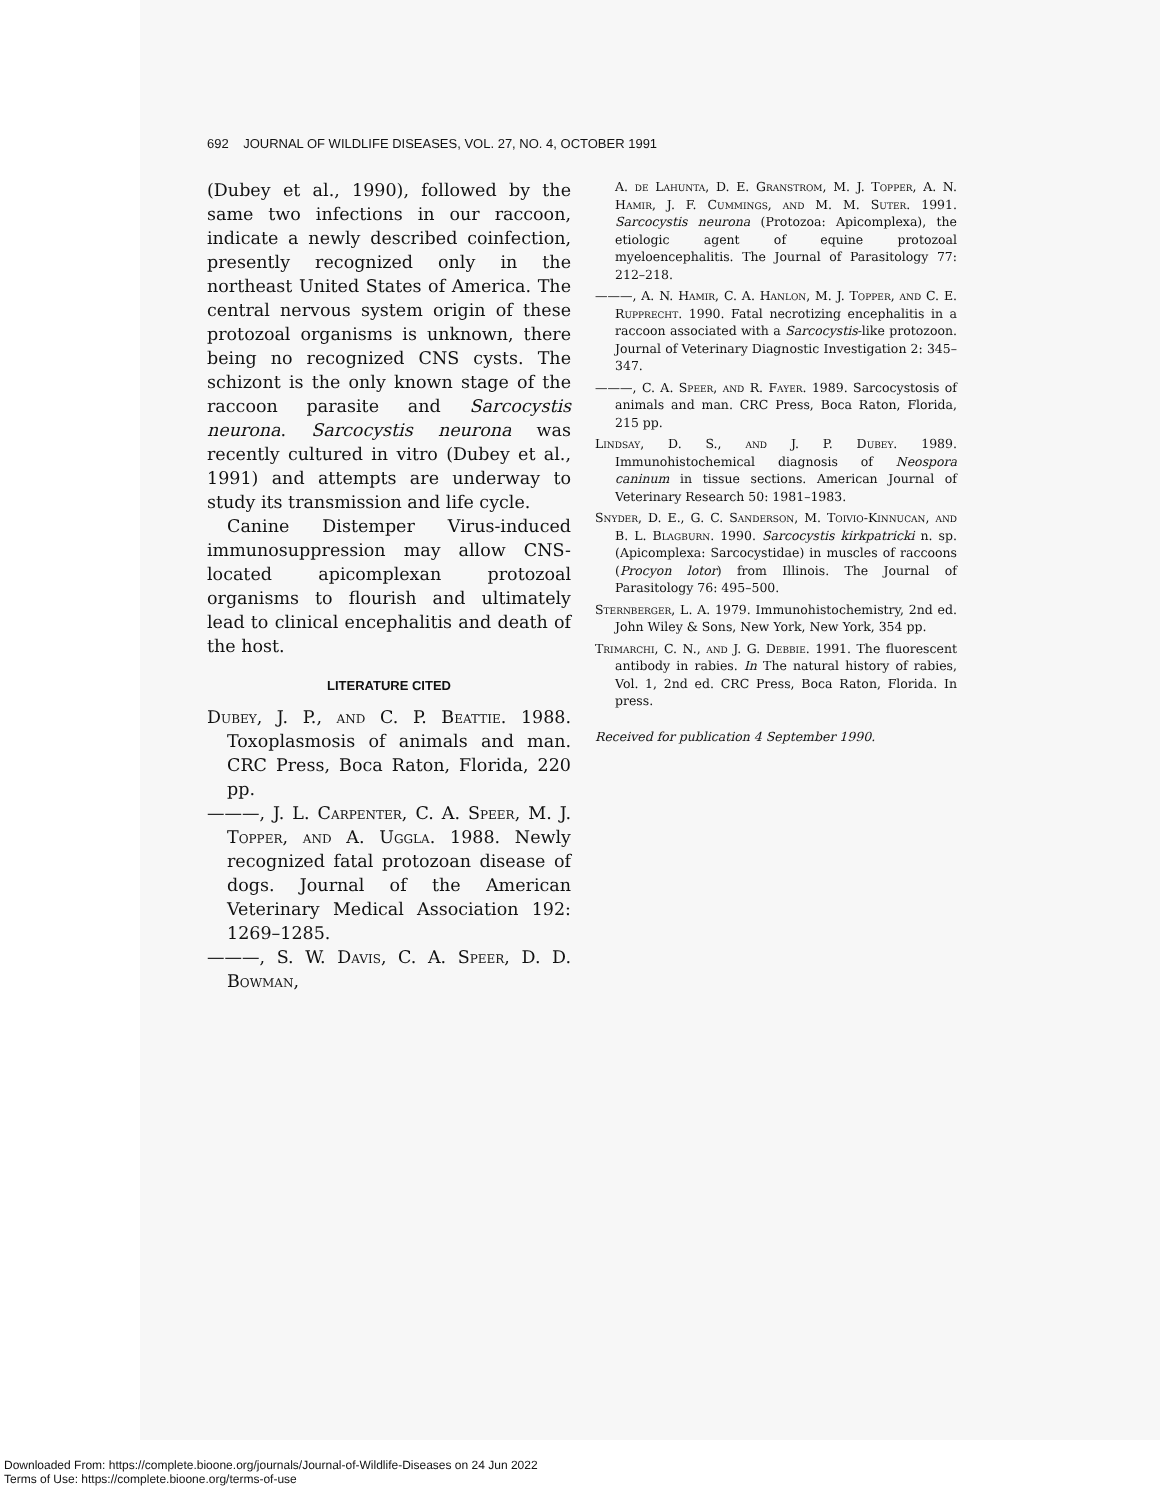692 JOURNAL OF WILDLIFE DISEASES, VOL. 27, NO. 4, OCTOBER 1991
(Dubey et al., 1990), followed by the same two infections in our raccoon, indicate a newly described coinfection, presently recognized only in the northeast United States of America. The central nervous system origin of these protozoal organisms is unknown, there being no recognized CNS cysts. The schizont is the only known stage of the raccoon parasite and Sarcocystis neurona. Sarcocystis neurona was recently cultured in vitro (Dubey et al., 1991) and attempts are underway to study its transmission and life cycle.
Canine Distemper Virus-induced immunosuppression may allow CNS-located apicomplexan protozoal organisms to flourish and ultimately lead to clinical encephalitis and death of the host.
LITERATURE CITED
Dubey, J. P., and C. P. Beattie. 1988. Toxoplasmosis of animals and man. CRC Press, Boca Raton, Florida, 220 pp.
———, J. L. Carpenter, C. A. Speer, M. J. Topper, and A. Uggla. 1988. Newly recognized fatal protozoan disease of dogs. Journal of the American Veterinary Medical Association 192: 1269–1285.
———, S. W. Davis, C. A. Speer, D. D. Bowman,
A. de Lahunta, D. E. Granstrom, M. J. Topper, A. N. Hamir, J. F. Cummings, and M. M. Suter. 1991. Sarcocystis neurona (Protozoa: Apicomplexa), the etiologic agent of equine protozoal myeloencephalitis. The Journal of Parasitology 77: 212–218.
———, A. N. Hamir, C. A. Hanlon, M. J. Topper, and C. E. Rupprecht. 1990. Fatal necrotizing encephalitis in a raccoon associated with a Sarcocystis-like protozoon. Journal of Veterinary Diagnostic Investigation 2: 345–347.
———, C. A. Speer, and R. Fayer. 1989. Sarcocystosis of animals and man. CRC Press, Boca Raton, Florida, 215 pp.
Lindsay, D. S., and J. P. Dubey. 1989. Immunohistochemical diagnosis of Neospora caninum in tissue sections. American Journal of Veterinary Research 50: 1981–1983.
Snyder, D. E., G. C. Sanderson, M. Toivio-Kinnucan, and B. L. Blagburn. 1990. Sarcocystis kirkpatricki n. sp. (Apicomplexa: Sarcocystidae) in muscles of raccoons (Procyon lotor) from Illinois. The Journal of Parasitology 76: 495–500.
Sternberger, L. A. 1979. Immunohistochemistry, 2nd ed. John Wiley & Sons, New York, New York, 354 pp.
Trimarchi, C. N., and J. G. Debbie. 1991. The fluorescent antibody in rabies. In The natural history of rabies, Vol. 1, 2nd ed. CRC Press, Boca Raton, Florida. In press.
Received for publication 4 September 1990.
Downloaded From: https://complete.bioone.org/journals/Journal-of-Wildlife-Diseases on 24 Jun 2022
Terms of Use: https://complete.bioone.org/terms-of-use